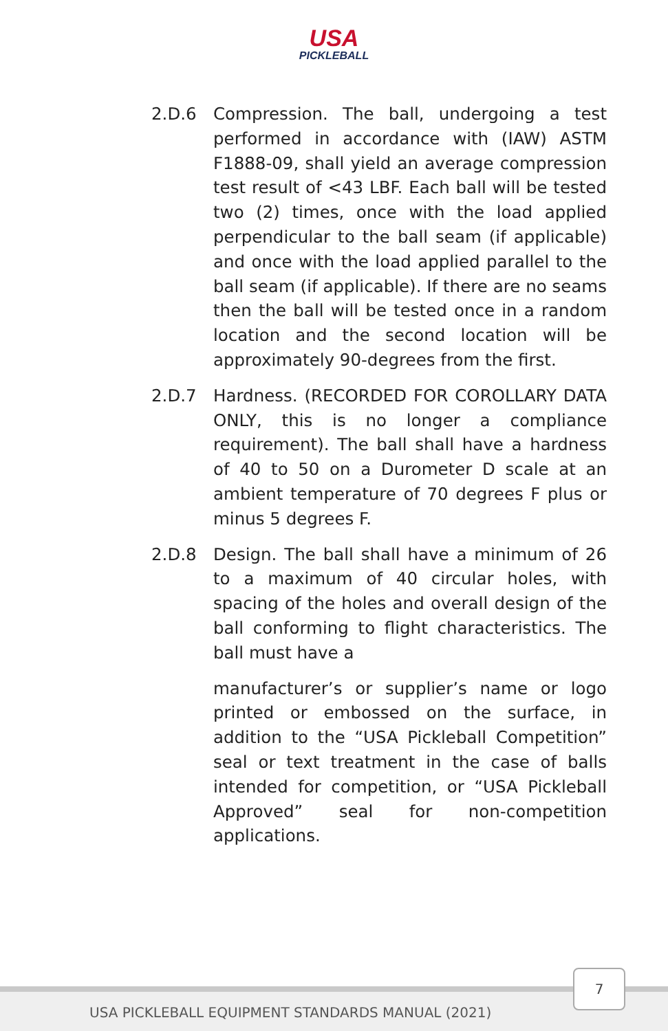USA
PICKLEBALL
2.D.6 Compression. The ball, undergoing a test performed in accordance with (IAW) ASTM F1888-09, shall yield an average compression test result of <43 LBF. Each ball will be tested two (2) times, once with the load applied perpendicular to the ball seam (if applicable) and once with the load applied parallel to the ball seam (if applicable). If there are no seams then the ball will be tested once in a random location and the second location will be approximately 90-degrees from the first.
2.D.7 Hardness. (RECORDED FOR COROLLARY DATA ONLY, this is no longer a compliance requirement). The ball shall have a hardness of 40 to 50 on a Durometer D scale at an ambient temperature of 70 degrees F plus or minus 5 degrees F.
2.D.8 Design. The ball shall have a minimum of 26 to a maximum of 40 circular holes, with spacing of the holes and overall design of the ball conforming to flight characteristics. The ball must have a
manufacturer’s or supplier’s name or logo printed or embossed on the surface, in addition to the “USA Pickleball Competition” seal or text treatment in the case of balls intended for competition, or “USA Pickleball Approved” seal for non-competition applications.
USA PICKLEBALL EQUIPMENT STANDARDS MANUAL (2021)
7